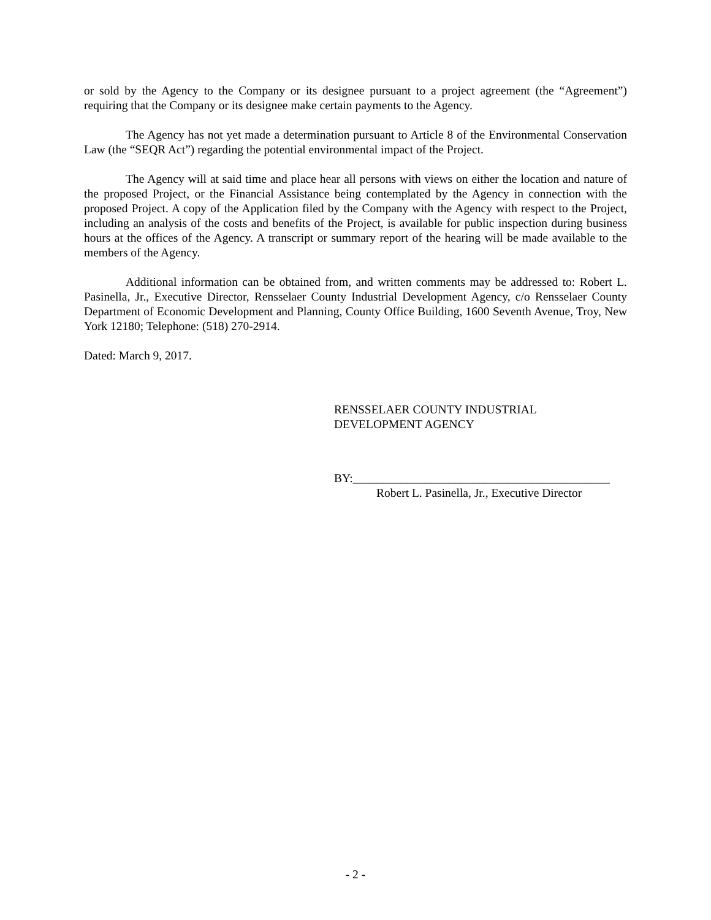or sold by the Agency to the Company or its designee pursuant to a project agreement (the “Agreement”) requiring that the Company or its designee make certain payments to the Agency.
The Agency has not yet made a determination pursuant to Article 8 of the Environmental Conservation Law (the “SEQR Act”) regarding the potential environmental impact of the Project.
The Agency will at said time and place hear all persons with views on either the location and nature of the proposed Project, or the Financial Assistance being contemplated by the Agency in connection with the proposed Project. A copy of the Application filed by the Company with the Agency with respect to the Project, including an analysis of the costs and benefits of the Project, is available for public inspection during business hours at the offices of the Agency. A transcript or summary report of the hearing will be made available to the members of the Agency.
Additional information can be obtained from, and written comments may be addressed to: Robert L. Pasinella, Jr., Executive Director, Rensselaer County Industrial Development Agency, c/o Rensselaer County Department of Economic Development and Planning, County Office Building, 1600 Seventh Avenue, Troy, New York 12180; Telephone: (518) 270-2914.
Dated: March 9, 2017.
RENSSELAER COUNTY INDUSTRIAL
DEVELOPMENT AGENCY
BY:___________________________________________
Robert L. Pasinella, Jr., Executive Director
- 2 -